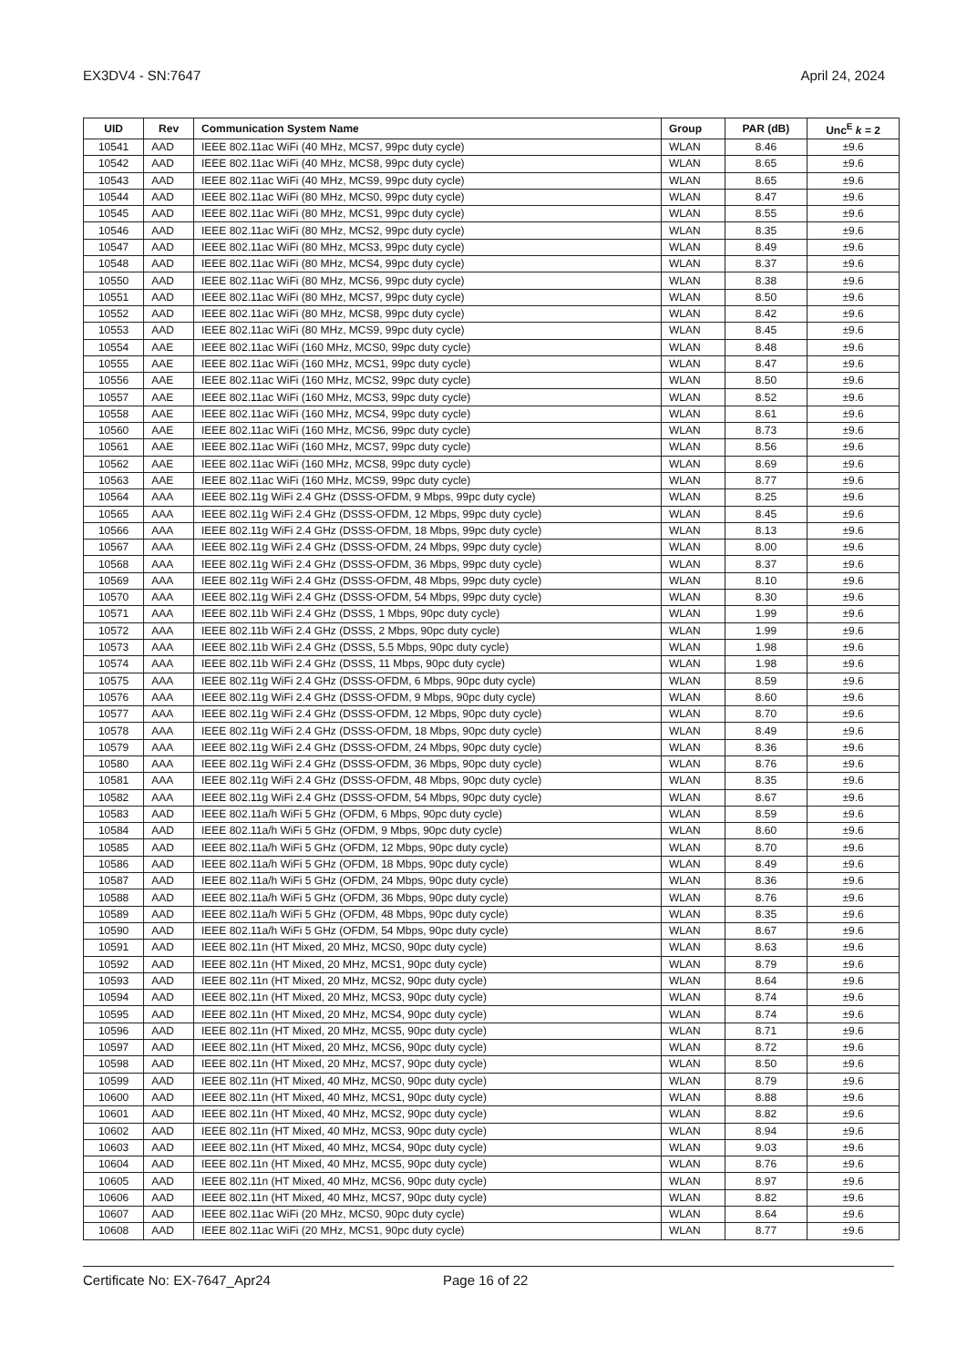EX3DV4 - SN:7647 April 24, 2024
| UID | Rev | Communication System Name | Group | PAR (dB) | Unc<sup>E</sup> k = 2 |
| --- | --- | --- | --- | --- | --- |
| 10541 | AAD | IEEE 802.11ac WiFi (40 MHz, MCS7, 99pc duty cycle) | WLAN | 8.46 | ±9.6 |
| 10542 | AAD | IEEE 802.11ac WiFi (40 MHz, MCS8, 99pc duty cycle) | WLAN | 8.65 | ±9.6 |
| 10543 | AAD | IEEE 802.11ac WiFi (40 MHz, MCS9, 99pc duty cycle) | WLAN | 8.65 | ±9.6 |
| 10544 | AAD | IEEE 802.11ac WiFi (80 MHz, MCS0, 99pc duty cycle) | WLAN | 8.47 | ±9.6 |
| 10545 | AAD | IEEE 802.11ac WiFi (80 MHz, MCS1, 99pc duty cycle) | WLAN | 8.55 | ±9.6 |
| 10546 | AAD | IEEE 802.11ac WiFi (80 MHz, MCS2, 99pc duty cycle) | WLAN | 8.35 | ±9.6 |
| 10547 | AAD | IEEE 802.11ac WiFi (80 MHz, MCS3, 99pc duty cycle) | WLAN | 8.49 | ±9.6 |
| 10548 | AAD | IEEE 802.11ac WiFi (80 MHz, MCS4, 99pc duty cycle) | WLAN | 8.37 | ±9.6 |
| 10550 | AAD | IEEE 802.11ac WiFi (80 MHz, MCS6, 99pc duty cycle) | WLAN | 8.38 | ±9.6 |
| 10551 | AAD | IEEE 802.11ac WiFi (80 MHz, MCS7, 99pc duty cycle) | WLAN | 8.50 | ±9.6 |
| 10552 | AAD | IEEE 802.11ac WiFi (80 MHz, MCS8, 99pc duty cycle) | WLAN | 8.42 | ±9.6 |
| 10553 | AAD | IEEE 802.11ac WiFi (80 MHz, MCS9, 99pc duty cycle) | WLAN | 8.45 | ±9.6 |
| 10554 | AAE | IEEE 802.11ac WiFi (160 MHz, MCS0, 99pc duty cycle) | WLAN | 8.48 | ±9.6 |
| 10555 | AAE | IEEE 802.11ac WiFi (160 MHz, MCS1, 99pc duty cycle) | WLAN | 8.47 | ±9.6 |
| 10556 | AAE | IEEE 802.11ac WiFi (160 MHz, MCS2, 99pc duty cycle) | WLAN | 8.50 | ±9.6 |
| 10557 | AAE | IEEE 802.11ac WiFi (160 MHz, MCS3, 99pc duty cycle) | WLAN | 8.52 | ±9.6 |
| 10558 | AAE | IEEE 802.11ac WiFi (160 MHz, MCS4, 99pc duty cycle) | WLAN | 8.61 | ±9.6 |
| 10560 | AAE | IEEE 802.11ac WiFi (160 MHz, MCS6, 99pc duty cycle) | WLAN | 8.73 | ±9.6 |
| 10561 | AAE | IEEE 802.11ac WiFi (160 MHz, MCS7, 99pc duty cycle) | WLAN | 8.56 | ±9.6 |
| 10562 | AAE | IEEE 802.11ac WiFi (160 MHz, MCS8, 99pc duty cycle) | WLAN | 8.69 | ±9.6 |
| 10563 | AAE | IEEE 802.11ac WiFi (160 MHz, MCS9, 99pc duty cycle) | WLAN | 8.77 | ±9.6 |
| 10564 | AAA | IEEE 802.11g WiFi 2.4 GHz (DSSS-OFDM, 9 Mbps, 99pc duty cycle) | WLAN | 8.25 | ±9.6 |
| 10565 | AAA | IEEE 802.11g WiFi 2.4 GHz (DSSS-OFDM, 12 Mbps, 99pc duty cycle) | WLAN | 8.45 | ±9.6 |
| 10566 | AAA | IEEE 802.11g WiFi 2.4 GHz (DSSS-OFDM, 18 Mbps, 99pc duty cycle) | WLAN | 8.13 | ±9.6 |
| 10567 | AAA | IEEE 802.11g WiFi 2.4 GHz (DSSS-OFDM, 24 Mbps, 99pc duty cycle) | WLAN | 8.00 | ±9.6 |
| 10568 | AAA | IEEE 802.11g WiFi 2.4 GHz (DSSS-OFDM, 36 Mbps, 99pc duty cycle) | WLAN | 8.37 | ±9.6 |
| 10569 | AAA | IEEE 802.11g WiFi 2.4 GHz (DSSS-OFDM, 48 Mbps, 99pc duty cycle) | WLAN | 8.10 | ±9.6 |
| 10570 | AAA | IEEE 802.11g WiFi 2.4 GHz (DSSS-OFDM, 54 Mbps, 99pc duty cycle) | WLAN | 8.30 | ±9.6 |
| 10571 | AAA | IEEE 802.11b WiFi 2.4 GHz (DSSS, 1 Mbps, 90pc duty cycle) | WLAN | 1.99 | ±9.6 |
| 10572 | AAA | IEEE 802.11b WiFi 2.4 GHz (DSSS, 2 Mbps, 90pc duty cycle) | WLAN | 1.99 | ±9.6 |
| 10573 | AAA | IEEE 802.11b WiFi 2.4 GHz (DSSS, 5.5 Mbps, 90pc duty cycle) | WLAN | 1.98 | ±9.6 |
| 10574 | AAA | IEEE 802.11b WiFi 2.4 GHz (DSSS, 11 Mbps, 90pc duty cycle) | WLAN | 1.98 | ±9.6 |
| 10575 | AAA | IEEE 802.11g WiFi 2.4 GHz (DSSS-OFDM, 6 Mbps, 90pc duty cycle) | WLAN | 8.59 | ±9.6 |
| 10576 | AAA | IEEE 802.11g WiFi 2.4 GHz (DSSS-OFDM, 9 Mbps, 90pc duty cycle) | WLAN | 8.60 | ±9.6 |
| 10577 | AAA | IEEE 802.11g WiFi 2.4 GHz (DSSS-OFDM, 12 Mbps, 90pc duty cycle) | WLAN | 8.70 | ±9.6 |
| 10578 | AAA | IEEE 802.11g WiFi 2.4 GHz (DSSS-OFDM, 18 Mbps, 90pc duty cycle) | WLAN | 8.49 | ±9.6 |
| 10579 | AAA | IEEE 802.11g WiFi 2.4 GHz (DSSS-OFDM, 24 Mbps, 90pc duty cycle) | WLAN | 8.36 | ±9.6 |
| 10580 | AAA | IEEE 802.11g WiFi 2.4 GHz (DSSS-OFDM, 36 Mbps, 90pc duty cycle) | WLAN | 8.76 | ±9.6 |
| 10581 | AAA | IEEE 802.11g WiFi 2.4 GHz (DSSS-OFDM, 48 Mbps, 90pc duty cycle) | WLAN | 8.35 | ±9.6 |
| 10582 | AAA | IEEE 802.11g WiFi 2.4 GHz (DSSS-OFDM, 54 Mbps, 90pc duty cycle) | WLAN | 8.67 | ±9.6 |
| 10583 | AAD | IEEE 802.11a/h WiFi 5 GHz (OFDM, 6 Mbps, 90pc duty cycle) | WLAN | 8.59 | ±9.6 |
| 10584 | AAD | IEEE 802.11a/h WiFi 5 GHz (OFDM, 9 Mbps, 90pc duty cycle) | WLAN | 8.60 | ±9.6 |
| 10585 | AAD | IEEE 802.11a/h WiFi 5 GHz (OFDM, 12 Mbps, 90pc duty cycle) | WLAN | 8.70 | ±9.6 |
| 10586 | AAD | IEEE 802.11a/h WiFi 5 GHz (OFDM, 18 Mbps, 90pc duty cycle) | WLAN | 8.49 | ±9.6 |
| 10587 | AAD | IEEE 802.11a/h WiFi 5 GHz (OFDM, 24 Mbps, 90pc duty cycle) | WLAN | 8.36 | ±9.6 |
| 10588 | AAD | IEEE 802.11a/h WiFi 5 GHz (OFDM, 36 Mbps, 90pc duty cycle) | WLAN | 8.76 | ±9.6 |
| 10589 | AAD | IEEE 802.11a/h WiFi 5 GHz (OFDM, 48 Mbps, 90pc duty cycle) | WLAN | 8.35 | ±9.6 |
| 10590 | AAD | IEEE 802.11a/h WiFi 5 GHz (OFDM, 54 Mbps, 90pc duty cycle) | WLAN | 8.67 | ±9.6 |
| 10591 | AAD | IEEE 802.11n (HT Mixed, 20 MHz, MCS0, 90pc duty cycle) | WLAN | 8.63 | ±9.6 |
| 10592 | AAD | IEEE 802.11n (HT Mixed, 20 MHz, MCS1, 90pc duty cycle) | WLAN | 8.79 | ±9.6 |
| 10593 | AAD | IEEE 802.11n (HT Mixed, 20 MHz, MCS2, 90pc duty cycle) | WLAN | 8.64 | ±9.6 |
| 10594 | AAD | IEEE 802.11n (HT Mixed, 20 MHz, MCS3, 90pc duty cycle) | WLAN | 8.74 | ±9.6 |
| 10595 | AAD | IEEE 802.11n (HT Mixed, 20 MHz, MCS4, 90pc duty cycle) | WLAN | 8.74 | ±9.6 |
| 10596 | AAD | IEEE 802.11n (HT Mixed, 20 MHz, MCS5, 90pc duty cycle) | WLAN | 8.71 | ±9.6 |
| 10597 | AAD | IEEE 802.11n (HT Mixed, 20 MHz, MCS6, 90pc duty cycle) | WLAN | 8.72 | ±9.6 |
| 10598 | AAD | IEEE 802.11n (HT Mixed, 20 MHz, MCS7, 90pc duty cycle) | WLAN | 8.50 | ±9.6 |
| 10599 | AAD | IEEE 802.11n (HT Mixed, 40 MHz, MCS0, 90pc duty cycle) | WLAN | 8.79 | ±9.6 |
| 10600 | AAD | IEEE 802.11n (HT Mixed, 40 MHz, MCS1, 90pc duty cycle) | WLAN | 8.88 | ±9.6 |
| 10601 | AAD | IEEE 802.11n (HT Mixed, 40 MHz, MCS2, 90pc duty cycle) | WLAN | 8.82 | ±9.6 |
| 10602 | AAD | IEEE 802.11n (HT Mixed, 40 MHz, MCS3, 90pc duty cycle) | WLAN | 8.94 | ±9.6 |
| 10603 | AAD | IEEE 802.11n (HT Mixed, 40 MHz, MCS4, 90pc duty cycle) | WLAN | 9.03 | ±9.6 |
| 10604 | AAD | IEEE 802.11n (HT Mixed, 40 MHz, MCS5, 90pc duty cycle) | WLAN | 8.76 | ±9.6 |
| 10605 | AAD | IEEE 802.11n (HT Mixed, 40 MHz, MCS6, 90pc duty cycle) | WLAN | 8.97 | ±9.6 |
| 10606 | AAD | IEEE 802.11n (HT Mixed, 40 MHz, MCS7, 90pc duty cycle) | WLAN | 8.82 | ±9.6 |
| 10607 | AAD | IEEE 802.11ac WiFi (20 MHz, MCS0, 90pc duty cycle) | WLAN | 8.64 | ±9.6 |
| 10608 | AAD | IEEE 802.11ac WiFi (20 MHz, MCS1, 90pc duty cycle) | WLAN | 8.77 | ±9.6 |
Certificate No: EX-7647_Apr24 Page 16 of 22